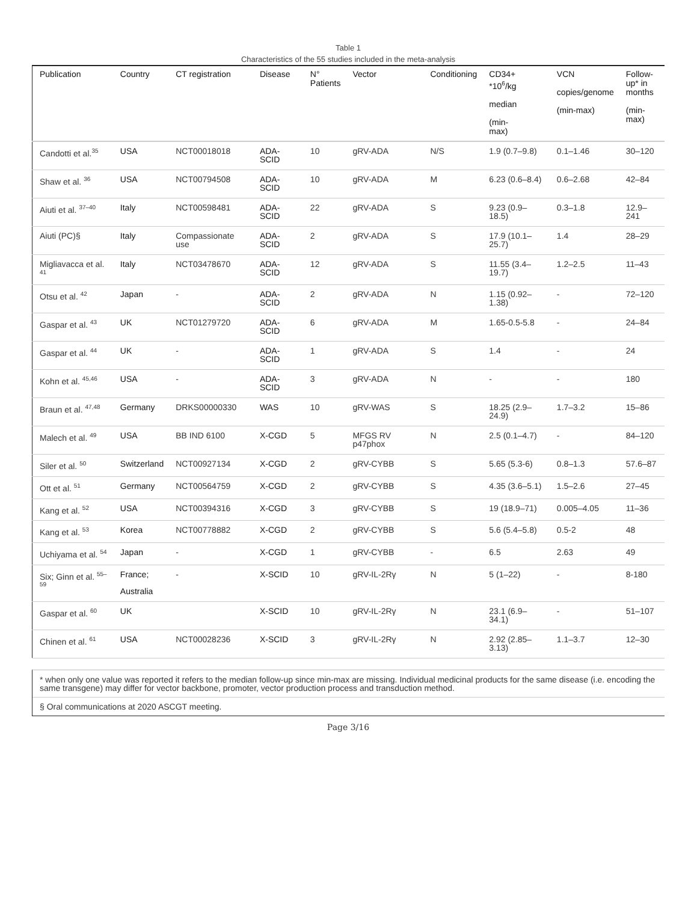Table 1
Characteristics of the 55 studies included in the meta-analysis
| Publication | Country | CT registration | Disease | N° Patients | Vector | Conditioning | CD34+ *10<sup>6</sup>/kg median (min- max) | VCN copies/genome (min-max) | Follow- up* in months (min- max) |
| --- | --- | --- | --- | --- | --- | --- | --- | --- | --- |
| Candotti et al.<sup>35</sup> | USA | NCT00018018 | ADA-SCID | 10 | gRV-ADA | N/S | 1.9 (0.7–9.8) | 0.1–1.46 | 30–120 |
| Shaw et al. <sup>36</sup> | USA | NCT00794508 | ADA-SCID | 10 | gRV-ADA | M | 6.23 (0.6–8.4) | 0.6–2.68 | 42–84 |
| Aiuti et al. <sup>37–40</sup> | Italy | NCT00598481 | ADA-SCID | 22 | gRV-ADA | S | 9.23 (0.9–18.5) | 0.3–1.8 | 12.9–241 |
| Aiuti (PC)§ | Italy | Compassionate use | ADA-SCID | 2 | gRV-ADA | S | 17.9 (10.1–25.7) | 1.4 | 28–29 |
| Migliavacca et al. <sup>41</sup> | Italy | NCT03478670 | ADA-SCID | 12 | gRV-ADA | S | 11.55 (3.4–19.7) | 1.2–2.5 | 11–43 |
| Otsu et al. <sup>42</sup> | Japan | - | ADA-SCID | 2 | gRV-ADA | N | 1.15 (0.92–1.38) | - | 72–120 |
| Gaspar et al. <sup>43</sup> | UK | NCT01279720 | ADA-SCID | 6 | gRV-ADA | M | 1.65-0.5-5.8 | - | 24–84 |
| Gaspar et al. <sup>44</sup> | UK | - | ADA-SCID | 1 | gRV-ADA | S | 1.4 | - | 24 |
| Kohn et al. <sup>45,46</sup> | USA | - | ADA-SCID | 3 | gRV-ADA | N | - | - | 180 |
| Braun et al. <sup>47,48</sup> | Germany | DRKS00000330 | WAS | 10 | gRV-WAS | S | 18.25 (2.9–24.9) | 1.7–3.2 | 15–86 |
| Malech et al. <sup>49</sup> | USA | BB IND 6100 | X-CGD | 5 | MFGS RV p47phox | N | 2.5 (0.1–4.7) | - | 84–120 |
| Siler et al. <sup>50</sup> | Switzerland | NCT00927134 | X-CGD | 2 | gRV-CYBB | S | 5.65 (5.3-6) | 0.8–1.3 | 57.6–87 |
| Ott et al. <sup>51</sup> | Germany | NCT00564759 | X-CGD | 2 | gRV-CYBB | S | 4.35 (3.6–5.1) | 1.5–2.6 | 27–45 |
| Kang et al. <sup>52</sup> | USA | NCT00394316 | X-CGD | 3 | gRV-CYBB | S | 19 (18.9–71) | 0.005–4.05 | 11–36 |
| Kang et al. <sup>53</sup> | Korea | NCT00778882 | X-CGD | 2 | gRV-CYBB | S | 5.6 (5.4–5.8) | 0.5-2 | 48 |
| Uchiyama et al. <sup>54</sup> | Japan | - | X-CGD | 1 | gRV-CYBB | - | 6.5 | 2.63 | 49 |
| Six; Ginn et al. <sup>55–59</sup> | France; Australia | - | X-SCID | 10 | gRV-IL-2Rγ | N | 5 (1–22) | - | 8-180 |
| Gaspar et al. <sup>60</sup> | UK | | X-SCID | 10 | gRV-IL-2Rγ | N | 23.1 (6.9–34.1) | - | 51–107 |
| Chinen et al. <sup>61</sup> | USA | NCT00028236 | X-SCID | 3 | gRV-IL-2Rγ | N | 2.92 (2.85–3.13) | 1.1–3.7 | 12–30 |
* when only one value was reported it refers to the median follow-up since min-max are missing. Individual medicinal products for the same disease (i.e. encoding the same transgene) may differ for vector backbone, promoter, vector production process and transduction method.
§ Oral communications at 2020 ASCGT meeting.
Page 3/16